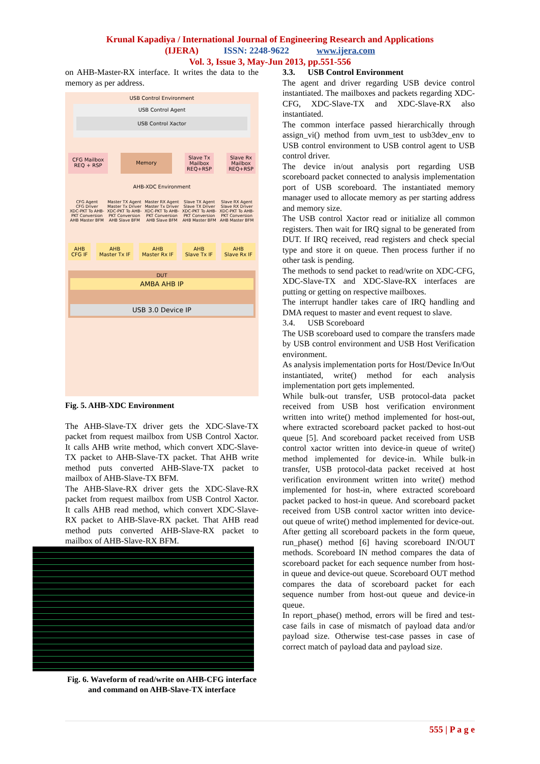Krunal Kapadiya / International Journal of Engineering Research and Applications
(IJERA) ISSN: 2248-9622 www.ijera.com
Vol. 3, Issue 3, May-Jun 2013, pp.551-556
on AHB-Master-RX interface. It writes the data to the memory as per address.
USB Control Environment
USB Control Agent
USB Control Xactor
CFG Mailbox
REQ + RSP
Memory
Slave Tx
Mailbox
REQ+RSP
Slave Rx
Mailbox
REQ+RSP
AHB-XDC Environment
CFG Agent
CFG Driver
XDC-PKT To AHB-PKT Conversion
AHB Master BFM
Master TX Agent
Master Tx Driver
XDC-PKT To AHB-PKT Conversion
AHB Slave BFM
Master RX Agent
Master Tx Driver
XDC-PKT To AHB-PKT Conversion
AHB Slave BFM
Slave TX Agent
Slave TX Driver
XDC-PKT To AHB-PKT Conversion
AHB Master BFM
Slave RX Agent
Slave RX Driver
XDC-PKT To AHB-PKT Conversion
AHB Master BFM
AHB
CFG IF
AHB
Master Tx IF
AHB
Master Rx IF
AHB
Slave Tx IF
AHB
Slave Rx IF
DUT
AMBA AHB IP
USB 3.0 Device IP
Fig. 5. AHB-XDC Environment
The AHB-Slave-TX driver gets the XDC-Slave-TX packet from request mailbox from USB Control Xactor. It calls AHB write method, which convert XDC-Slave-TX packet to AHB-Slave-TX packet. That AHB write method puts converted AHB-Slave-TX packet to mailbox of AHB-Slave-TX BFM.
The AHB-Slave-RX driver gets the XDC-Slave-RX packet from request mailbox from USB Control Xactor. It calls AHB read method, which convert XDC-Slave-RX packet to AHB-Slave-RX packet. That AHB read method puts converted AHB-Slave-RX packet to mailbox of AHB-Slave-RX BFM.
Fig. 6. Waveform of read/write on AHB-CFG interface and command on AHB-Slave-TX interface
3.3. USB Control Environment
The agent and driver regarding USB device control instantiated. The mailboxes and packets regarding XDC-CFG, XDC-Slave-TX and XDC-Slave-RX also instantiated.
The common interface passed hierarchically through assign_vi() method from uvm_test to usb3dev_env to USB control environment to USB control agent to USB control driver.
The device in/out analysis port regarding USB scoreboard packet connected to analysis implementation port of USB scoreboard. The instantiated memory manager used to allocate memory as per starting address and memory size.
The USB control Xactor read or initialize all common registers. Then wait for IRQ signal to be generated from DUT. If IRQ received, read registers and check special type and store it on queue. Then process further if no other task is pending.
The methods to send packet to read/write on XDC-CFG, XDC-Slave-TX and XDC-Slave-RX interfaces are putting or getting on respective mailboxes.
The interrupt handler takes care of IRQ handling and DMA request to master and event request to slave.
3.4. USB Scoreboard
The USB scoreboard used to compare the transfers made by USB control environment and USB Host Verification environment.
As analysis implementation ports for Host/Device In/Out instantiated, write() method for each analysis implementation port gets implemented.
While bulk-out transfer, USB protocol-data packet received from USB host verification environment written into write() method implemented for host-out, where extracted scoreboard packet packed to host-out queue [5]. And scoreboard packet received from USB control xactor written into device-in queue of write() method implemented for device-in. While bulk-in transfer, USB protocol-data packet received at host verification environment written into write() method implemented for host-in, where extracted scoreboard packet packed to host-in queue. And scoreboard packet received from USB control xactor written into device-out queue of write() method implemented for device-out.
After getting all scoreboard packets in the form queue, run_phase() method [6] having scoreboard IN/OUT methods. Scoreboard IN method compares the data of scoreboard packet for each sequence number from host-in queue and device-out queue. Scoreboard OUT method compares the data of scoreboard packet for each sequence number from host-out queue and device-in queue.
In report_phase() method, errors will be fired and test-case fails in case of mismatch of payload data and/or payload size. Otherwise test-case passes in case of correct match of payload data and payload size.
555 | P a g e